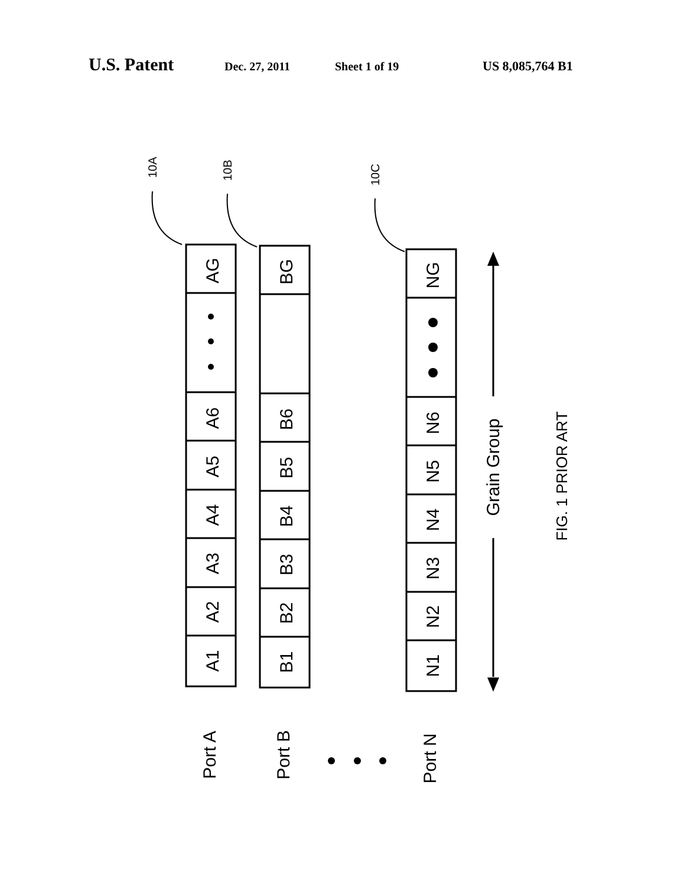U.S. Patent Dec. 27, 2011 Sheet 1 of 19 US 8,085,764 B1
AG
A6
A5
A4
A3
A2
A1
BG
B6
B5
B4
B3
B2
B1
NG
N6
N5
N4
N3
N2
N1
Port A
Port B
Port N
Grain Group
FIG. 1 PRIOR ART
10A
10B
10C